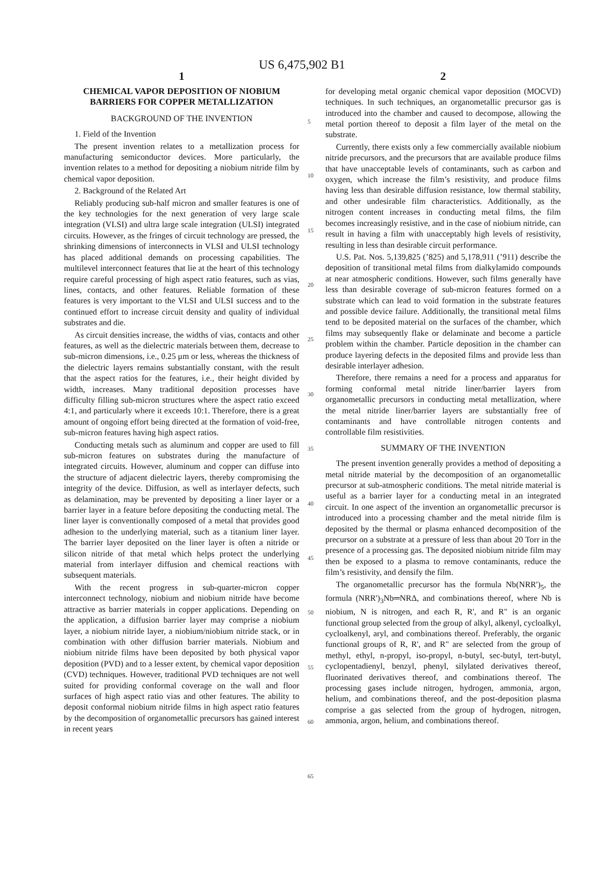US 6,475,902 B1
1
CHEMICAL VAPOR DEPOSITION OF NIOBIUM BARRIERS FOR COPPER METALLIZATION
BACKGROUND OF THE INVENTION
1. Field of the Invention
The present invention relates to a metallization process for manufacturing semiconductor devices. More particularly, the invention relates to a method for depositing a niobium nitride film by chemical vapor deposition.
2. Background of the Related Art
Reliably producing sub-half micron and smaller features is one of the key technologies for the next generation of very large scale integration (VLSI) and ultra large scale integration (ULSI) integrated circuits. However, as the fringes of circuit technology are pressed, the shrinking dimensions of interconnects in VLSI and ULSI technology has placed additional demands on processing capabilities. The multilevel interconnect features that lie at the heart of this technology require careful processing of high aspect ratio features, such as vias, lines, contacts, and other features. Reliable formation of these features is very important to the VLSI and ULSI success and to the continued effort to increase circuit density and quality of individual substrates and die.
As circuit densities increase, the widths of vias, contacts and other features, as well as the dielectric materials between them, decrease to sub-micron dimensions, i.e., 0.25 μm or less, whereas the thickness of the dielectric layers remains substantially constant, with the result that the aspect ratios for the features, i.e., their height divided by width, increases. Many traditional deposition processes have difficulty filling sub-micron structures where the aspect ratio exceed 4:1, and particularly where it exceeds 10:1. Therefore, there is a great amount of ongoing effort being directed at the formation of void-free, sub-micron features having high aspect ratios.
Conducting metals such as aluminum and copper are used to fill sub-micron features on substrates during the manufacture of integrated circuits. However, aluminum and copper can diffuse into the structure of adjacent dielectric layers, thereby compromising the integrity of the device. Diffusion, as well as interlayer defects, such as delamination, may be prevented by depositing a liner layer or a barrier layer in a feature before depositing the conducting metal. The liner layer is conventionally composed of a metal that provides good adhesion to the underlying material, such as a titanium liner layer. The barrier layer deposited on the liner layer is often a nitride or silicon nitride of that metal which helps protect the underlying material from interlayer diffusion and chemical reactions with subsequent materials.
With the recent progress in sub-quarter-micron copper interconnect technology, niobium and niobium nitride have become attractive as barrier materials in copper applications. Depending on the application, a diffusion barrier layer may comprise a niobium layer, a niobium nitride layer, a niobium/niobium nitride stack, or in combination with other diffusion barrier materials. Niobium and niobium nitride films have been deposited by both physical vapor deposition (PVD) and to a lesser extent, by chemical vapor deposition (CVD) techniques. However, traditional PVD techniques are not well suited for providing conformal coverage on the wall and floor surfaces of high aspect ratio vias and other features. The ability to deposit conformal niobium nitride films in high aspect ratio features by the decomposition of organometallic precursors has gained interest in recent years
5
10
15
20
25
30
35
40
45
50
55
60
65
2
for developing metal organic chemical vapor deposition (MOCVD) techniques. In such techniques, an organometallic precursor gas is introduced into the chamber and caused to decompose, allowing the metal portion thereof to deposit a film layer of the metal on the substrate.
Currently, there exists only a few commercially available niobium nitride precursors, and the precursors that are available produce films that have unacceptable levels of contaminants, such as carbon and oxygen, which increase the film’s resistivity, and produce films having less than desirable diffusion resistance, low thermal stability, and other undesirable film characteristics. Additionally, as the nitrogen content increases in conducting metal films, the film becomes increasingly resistive, and in the case of niobium nitride, can result in having a film with unacceptably high levels of resistivity, resulting in less than desirable circuit performance.
U.S. Pat. Nos. 5,139,825 (’825) and 5,178,911 (’911) describe the deposition of transitional metal films from dialkylamido compounds at near atmospheric conditions. However, such films generally have less than desirable coverage of sub-micron features formed on a substrate which can lead to void formation in the substrate features and possible device failure. Additionally, the transitional metal films tend to be deposited material on the surfaces of the chamber, which films may subsequently flake or delaminate and become a particle problem within the chamber. Particle deposition in the chamber can produce layering defects in the deposited films and provide less than desirable interlayer adhesion.
Therefore, there remains a need for a process and apparatus for forming conformal metal nitride liner/barrier layers from organometallic precursors in conducting metal metallization, where the metal nitride liner/barrier layers are substantially free of contaminants and have controllable nitrogen contents and controllable film resistivities.
SUMMARY OF THE INVENTION
The present invention generally provides a method of depositing a metal nitride material by the decomposition of an organometallic precursor at sub-atmospheric conditions. The metal nitride material is useful as a barrier layer for a conducting metal in an integrated circuit. In one aspect of the invention an organometallic precursor is introduced into a processing chamber and the metal nitride film is deposited by the thermal or plasma enhanced decomposition of the precursor on a substrate at a pressure of less than about 20 Torr in the presence of a processing gas. The deposited niobium nitride film may then be exposed to a plasma to remove contaminants, reduce the film’s resistivity, and densify the film.
The organometallic precursor has the formula Nb(NRR')<sub>5</sub>, the formula (NRR')<sub>3</sub>Nb═NRΔ, and combinations thereof, where Nb is niobium, N is nitrogen, and each R, R', and R" is an organic functional group selected from the group of alkyl, alkenyl, cycloalkyl, cycloalkenyl, aryl, and combinations thereof. Preferably, the organic functional groups of R, R', and R" are selected from the group of methyl, ethyl, n-propyl, iso-propyl, n-butyl, sec-butyl, tert-butyl, cyclopentadienyl, benzyl, phenyl, silylated derivatives thereof, fluorinated derivatives thereof, and combinations thereof. The processing gases include nitrogen, hydrogen, ammonia, argon, helium, and combinations thereof, and the post-deposition plasma comprise a gas selected from the group of hydrogen, nitrogen, ammonia, argon, helium, and combinations thereof.